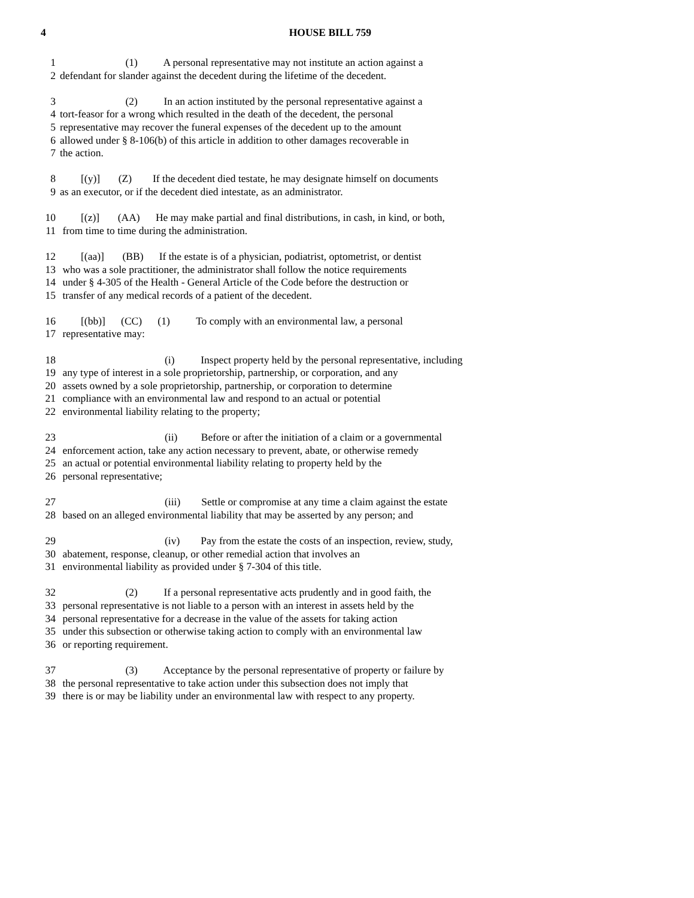4 HOUSE BILL 759
1 (1) A personal representative may not institute an action against a
2 defendant for slander against the decedent during the lifetime of the decedent.
3 (2) In an action instituted by the personal representative against a
4 tort-feasor for a wrong which resulted in the death of the decedent, the personal
5 representative may recover the funeral expenses of the decedent up to the amount
6 allowed under § 8-106(b) of this article in addition to other damages recoverable in
7 the action.
8 [(y)] (Z) If the decedent died testate, he may designate himself on documents
9 as an executor, or if the decedent died intestate, as an administrator.
10 [(z)] (AA) He may make partial and final distributions, in cash, in kind, or both,
11 from time to time during the administration.
12 [(aa)] (BB) If the estate is of a physician, podiatrist, optometrist, or dentist
13 who was a sole practitioner, the administrator shall follow the notice requirements
14 under § 4-305 of the Health - General Article of the Code before the destruction or
15 transfer of any medical records of a patient of the decedent.
16 [(bb)] (CC) (1) To comply with an environmental law, a personal
17 representative may:
18 (i) Inspect property held by the personal representative, including
19 any type of interest in a sole proprietorship, partnership, or corporation, and any
20 assets owned by a sole proprietorship, partnership, or corporation to determine
21 compliance with an environmental law and respond to an actual or potential
22 environmental liability relating to the property;
23 (ii) Before or after the initiation of a claim or a governmental
24 enforcement action, take any action necessary to prevent, abate, or otherwise remedy
25 an actual or potential environmental liability relating to property held by the
26 personal representative;
27 (iii) Settle or compromise at any time a claim against the estate
28 based on an alleged environmental liability that may be asserted by any person; and
29 (iv) Pay from the estate the costs of an inspection, review, study,
30 abatement, response, cleanup, or other remedial action that involves an
31 environmental liability as provided under § 7-304 of this title.
32 (2) If a personal representative acts prudently and in good faith, the
33 personal representative is not liable to a person with an interest in assets held by the
34 personal representative for a decrease in the value of the assets for taking action
35 under this subsection or otherwise taking action to comply with an environmental law
36 or reporting requirement.
37 (3) Acceptance by the personal representative of property or failure by
38 the personal representative to take action under this subsection does not imply that
39 there is or may be liability under an environmental law with respect to any property.